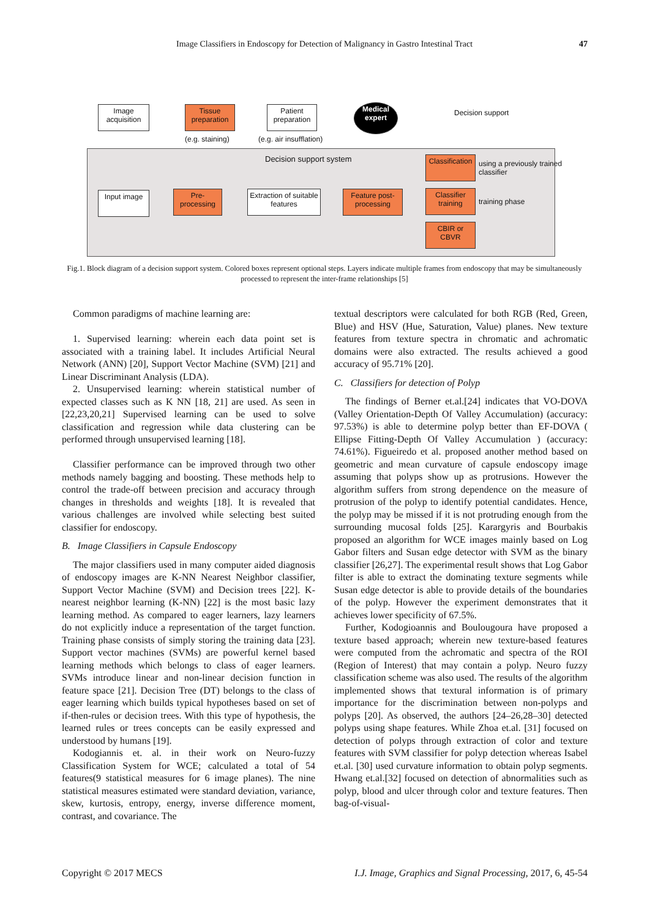Image Classifiers in Endoscopy for Detection of Malignancy in Gastro Intestinal Tract
47
Image acquisition
Tissue preparation
Patient preparation
Medical expert
Decision support
(e.g. staining) (e.g. air insufflation)
Decision support system
Input image
Pre-processing
Extraction of suitable features
Feature post-processing
Classification
Classifier training
CBIR or CBVR
using a previously trained classifier
training phase
Fig.1. Block diagram of a decision support system. Colored boxes represent optional steps. Layers indicate multiple frames from endoscopy that may be simultaneously processed to represent the inter-frame relationships [5]
Common paradigms of machine learning are:
1. Supervised learning: wherein each data point set is associated with a training label. It includes Artificial Neural Network (ANN) [20], Support Vector Machine (SVM) [21] and Linear Discriminant Analysis (LDA).
2. Unsupervised learning: wherein statistical number of expected classes such as K NN [18, 21] are used. As seen in [22,23,20,21] Supervised learning can be used to solve classification and regression while data clustering can be performed through unsupervised learning [18].
Classifier performance can be improved through two other methods namely bagging and boosting. These methods help to control the trade-off between precision and accuracy through changes in thresholds and weights [18]. It is revealed that various challenges are involved while selecting best suited classifier for endoscopy.
B. Image Classifiers in Capsule Endoscopy
The major classifiers used in many computer aided diagnosis of endoscopy images are K-NN Nearest Neighbor classifier, Support Vector Machine (SVM) and Decision trees [22]. K-nearest neighbor learning (K-NN) [22] is the most basic lazy learning method. As compared to eager learners, lazy learners do not explicitly induce a representation of the target function. Training phase consists of simply storing the training data [23]. Support vector machines (SVMs) are powerful kernel based learning methods which belongs to class of eager learners. SVMs introduce linear and non-linear decision function in feature space [21]. Decision Tree (DT) belongs to the class of eager learning which builds typical hypotheses based on set of if-then-rules or decision trees. With this type of hypothesis, the learned rules or trees concepts can be easily expressed and understood by humans [19].
Kodogiannis et. al. in their work on Neuro-fuzzy Classification System for WCE; calculated a total of 54 features(9 statistical measures for 6 image planes). The nine statistical measures estimated were standard deviation, variance, skew, kurtosis, entropy, energy, inverse difference moment, contrast, and covariance. The
textual descriptors were calculated for both RGB (Red, Green, Blue) and HSV (Hue, Saturation, Value) planes. New texture features from texture spectra in chromatic and achromatic domains were also extracted. The results achieved a good accuracy of 95.71% [20].
C. Classifiers for detection of Polyp
The findings of Berner et.al.[24] indicates that VO-DOVA (Valley Orientation-Depth Of Valley Accumulation) (accuracy: 97.53%) is able to determine polyp better than EF-DOVA ( Ellipse Fitting-Depth Of Valley Accumulation ) (accuracy: 74.61%). Figueiredo et al. proposed another method based on geometric and mean curvature of capsule endoscopy image assuming that polyps show up as protrusions. However the algorithm suffers from strong dependence on the measure of protrusion of the polyp to identify potential candidates. Hence, the polyp may be missed if it is not protruding enough from the surrounding mucosal folds [25]. Karargyris and Bourbakis proposed an algorithm for WCE images mainly based on Log Gabor filters and Susan edge detector with SVM as the binary classifier [26,27]. The experimental result shows that Log Gabor filter is able to extract the dominating texture segments while Susan edge detector is able to provide details of the boundaries of the polyp. However the experiment demonstrates that it achieves lower specificity of 67.5%.
Further, Kodogioannis and Boulougoura have proposed a texture based approach; wherein new texture-based features were computed from the achromatic and spectra of the ROI (Region of Interest) that may contain a polyp. Neuro fuzzy classification scheme was also used. The results of the algorithm implemented shows that textural information is of primary importance for the discrimination between non-polyps and polyps [20]. As observed, the authors [24–26,28–30] detected polyps using shape features. While Zhoa et.al. [31] focused on detection of polyps through extraction of color and texture features with SVM classifier for polyp detection whereas Isabel et.al. [30] used curvature information to obtain polyp segments. Hwang et.al.[32] focused on detection of abnormalities such as polyp, blood and ulcer through color and texture features. Then bag-of-visual-
Copyright © 2017 MECS I.J. Image, Graphics and Signal Processing, 2017, 6, 45-54